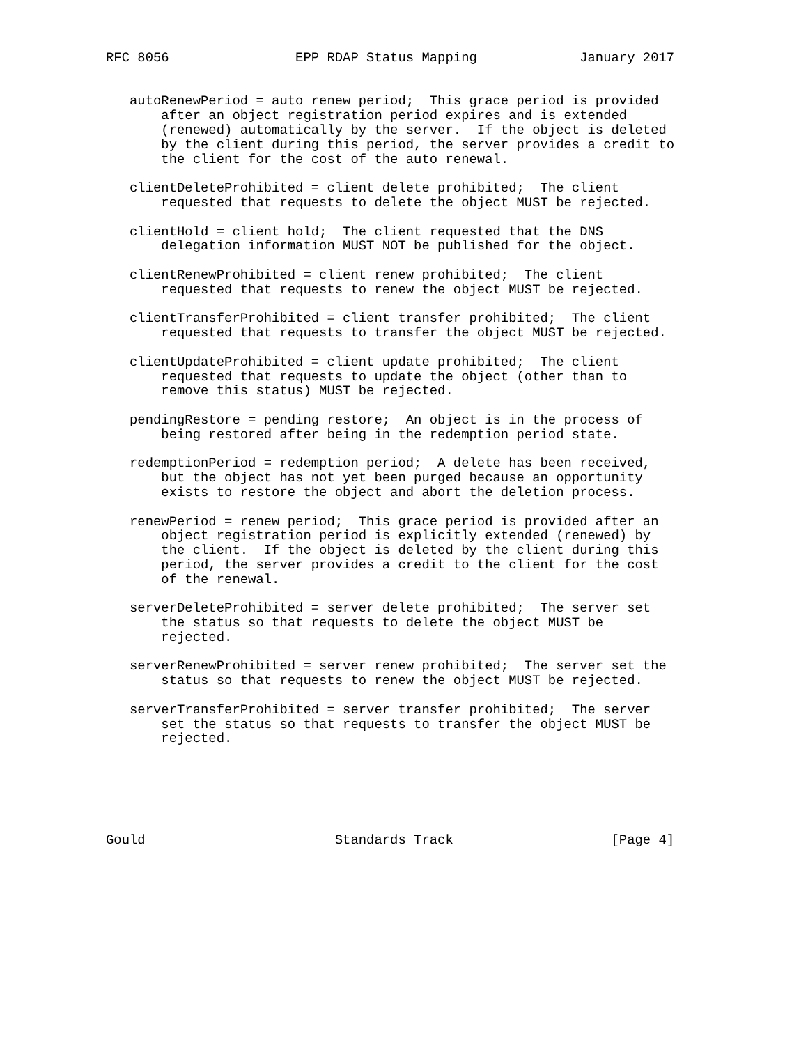RFC 8056                EPP RDAP Status Mapping             January 2017


   autoRenewPeriod = auto renew period;  This grace period is provided
       after an object registration period expires and is extended
       (renewed) automatically by the server.  If the object is deleted
       by the client during this period, the server provides a credit to
       the client for the cost of the auto renewal.

   clientDeleteProhibited = client delete prohibited;  The client
       requested that requests to delete the object MUST be rejected.

   clientHold = client hold;  The client requested that the DNS
       delegation information MUST NOT be published for the object.

   clientRenewProhibited = client renew prohibited;  The client
       requested that requests to renew the object MUST be rejected.

   clientTransferProhibited = client transfer prohibited;  The client
       requested that requests to transfer the object MUST be rejected.

   clientUpdateProhibited = client update prohibited;  The client
       requested that requests to update the object (other than to
       remove this status) MUST be rejected.

   pendingRestore = pending restore;  An object is in the process of
       being restored after being in the redemption period state.

   redemptionPeriod = redemption period;  A delete has been received,
       but the object has not yet been purged because an opportunity
       exists to restore the object and abort the deletion process.

   renewPeriod = renew period;  This grace period is provided after an
       object registration period is explicitly extended (renewed) by
       the client.  If the object is deleted by the client during this
       period, the server provides a credit to the client for the cost
       of the renewal.

   serverDeleteProhibited = server delete prohibited;  The server set
       the status so that requests to delete the object MUST be
       rejected.

   serverRenewProhibited = server renew prohibited;  The server set the
       status so that requests to renew the object MUST be rejected.

   serverTransferProhibited = server transfer prohibited;  The server
       set the status so that requests to transfer the object MUST be
       rejected.






Gould                        Standards Track                    [Page 4]